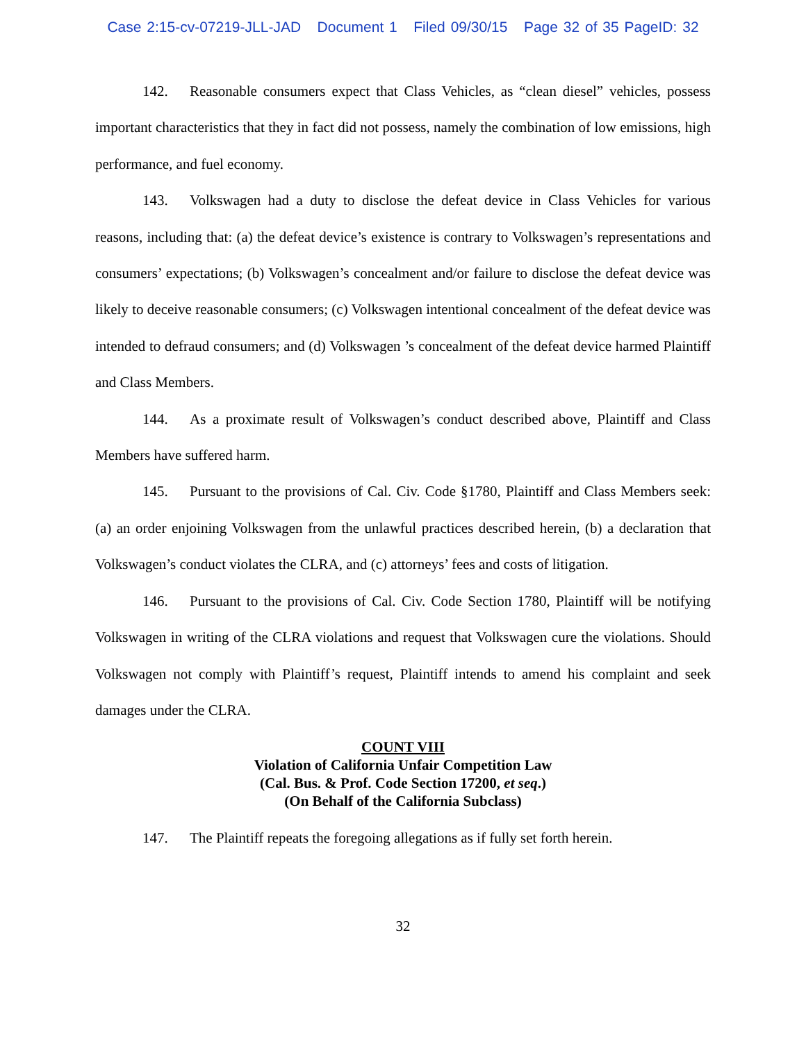Case 2:15-cv-07219-JLL-JAD Document 1 Filed 09/30/15 Page 32 of 35 PageID: 32
142. Reasonable consumers expect that Class Vehicles, as “clean diesel” vehicles, possess important characteristics that they in fact did not possess, namely the combination of low emissions, high performance, and fuel economy.
143. Volkswagen had a duty to disclose the defeat device in Class Vehicles for various reasons, including that: (a) the defeat device’s existence is contrary to Volkswagen’s representations and consumers’ expectations; (b) Volkswagen’s concealment and/or failure to disclose the defeat device was likely to deceive reasonable consumers; (c) Volkswagen intentional concealment of the defeat device was intended to defraud consumers; and (d) Volkswagen ’s concealment of the defeat device harmed Plaintiff and Class Members.
144. As a proximate result of Volkswagen’s conduct described above, Plaintiff and Class Members have suffered harm.
145. Pursuant to the provisions of Cal. Civ. Code §1780, Plaintiff and Class Members seek: (a) an order enjoining Volkswagen from the unlawful practices described herein, (b) a declaration that Volkswagen’s conduct violates the CLRA, and (c) attorneys’ fees and costs of litigation.
146. Pursuant to the provisions of Cal. Civ. Code Section 1780, Plaintiff will be notifying Volkswagen in writing of the CLRA violations and request that Volkswagen cure the violations. Should Volkswagen not comply with Plaintiff’s request, Plaintiff intends to amend his complaint and seek damages under the CLRA.
COUNT VIII
Violation of California Unfair Competition Law
(Cal. Bus. & Prof. Code Section 17200, et seq.)
(On Behalf of the California Subclass)
147. The Plaintiff repeats the foregoing allegations as if fully set forth herein.
32